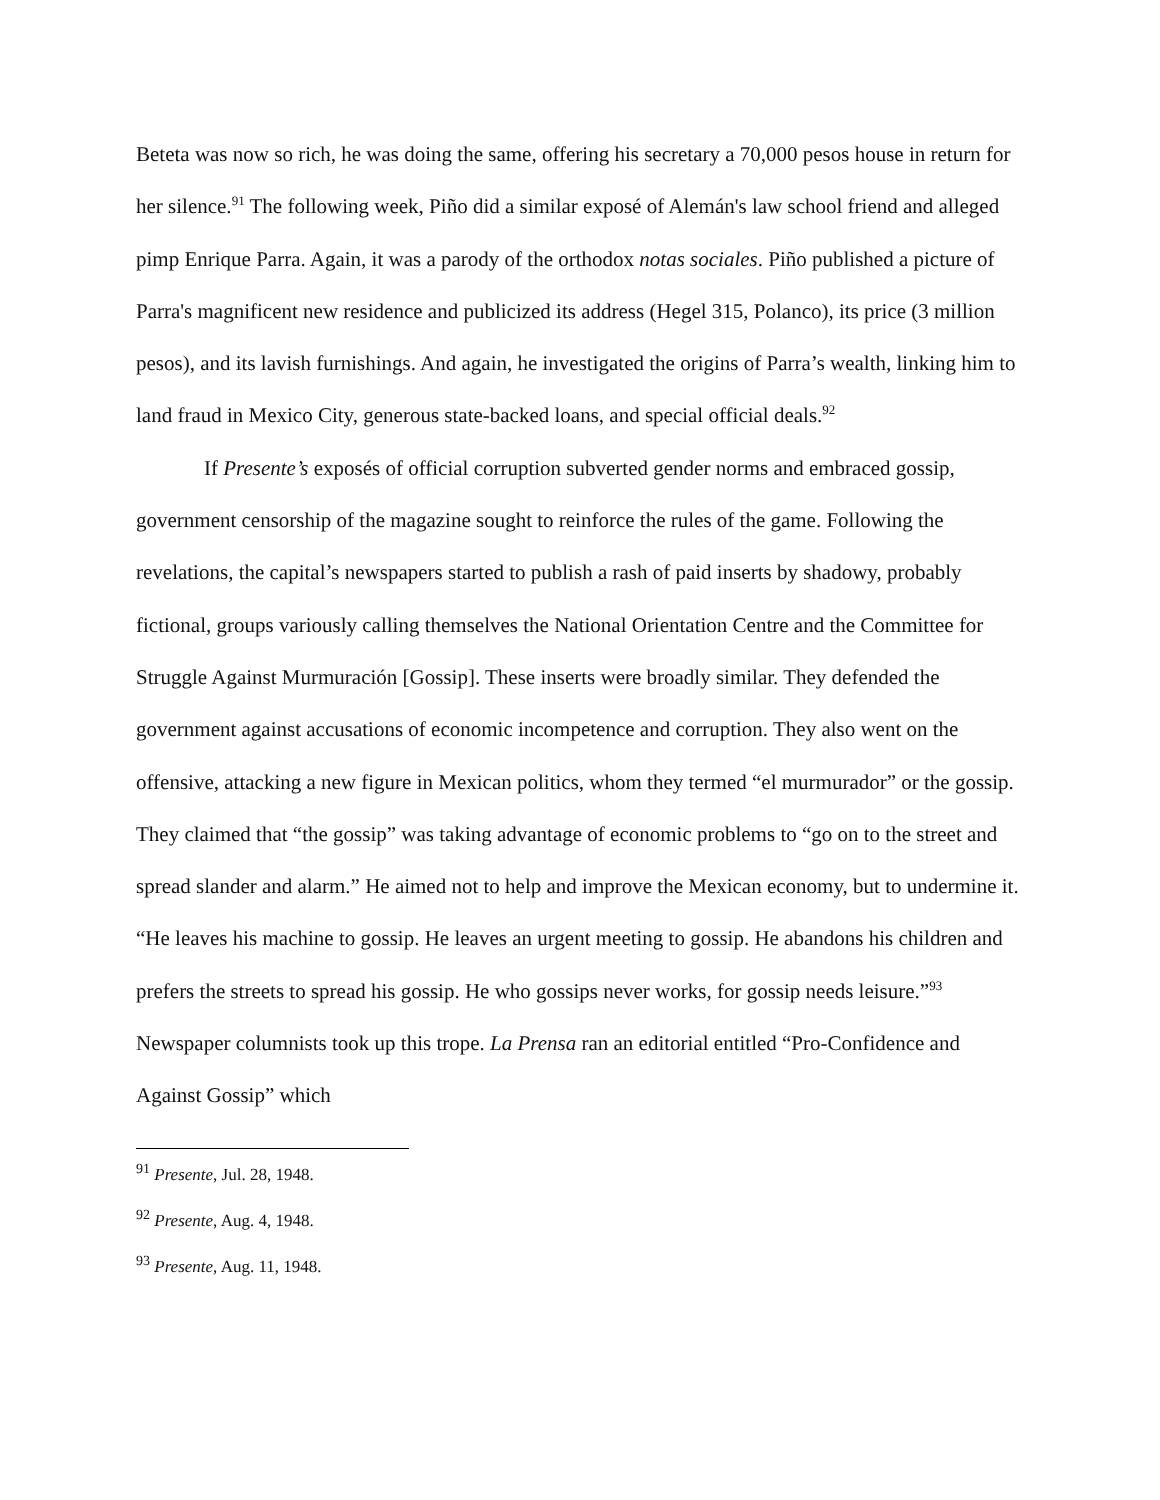Beteta was now so rich, he was doing the same, offering his secretary a 70,000 pesos house in return for her silence.<sup>91</sup> The following week, Piño did a similar exposé of Alemán's law school friend and alleged pimp Enrique Parra. Again, it was a parody of the orthodox notas sociales. Piño published a picture of Parra's magnificent new residence and publicized its address (Hegel 315, Polanco), its price (3 million pesos), and its lavish furnishings. And again, he investigated the origins of Parra’s wealth, linking him to land fraud in Mexico City, generous state-backed loans, and special official deals.<sup>92</sup>
If Presente’s exposés of official corruption subverted gender norms and embraced gossip, government censorship of the magazine sought to reinforce the rules of the game. Following the revelations, the capital’s newspapers started to publish a rash of paid inserts by shadowy, probably fictional, groups variously calling themselves the National Orientation Centre and the Committee for Struggle Against Murmuración [Gossip]. These inserts were broadly similar. They defended the government against accusations of economic incompetence and corruption. They also went on the offensive, attacking a new figure in Mexican politics, whom they termed “el murmurador” or the gossip. They claimed that “the gossip” was taking advantage of economic problems to “go on to the street and spread slander and alarm.” He aimed not to help and improve the Mexican economy, but to undermine it. “He leaves his machine to gossip. He leaves an urgent meeting to gossip. He abandons his children and prefers the streets to spread his gossip. He who gossips never works, for gossip needs leisure.”<sup>93</sup> Newspaper columnists took up this trope. La Prensa ran an editorial entitled “Pro-Confidence and Against Gossip” which
<sup>91</sup> Presente, Jul. 28, 1948.
<sup>92</sup> Presente, Aug. 4, 1948.
<sup>93</sup> Presente, Aug. 11, 1948.